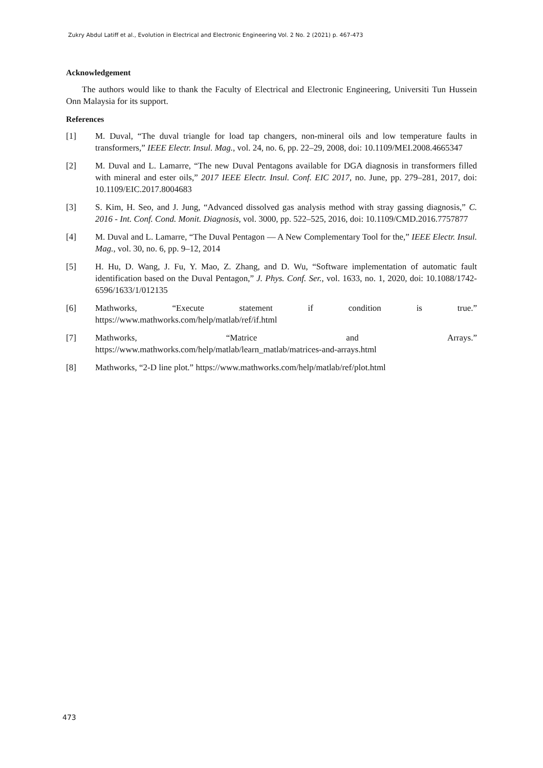Zukry Abdul Latiff et al., Evolution in Electrical and Electronic Engineering Vol. 2 No. 2 (2021) p. 467-473
Acknowledgement
The authors would like to thank the Faculty of Electrical and Electronic Engineering, Universiti Tun Hussein Onn Malaysia for its support.
References
[1] M. Duval, “The duval triangle for load tap changers, non-mineral oils and low temperature faults in transformers,” IEEE Electr. Insul. Mag., vol. 24, no. 6, pp. 22–29, 2008, doi: 10.1109/MEI.2008.4665347
[2] M. Duval and L. Lamarre, “The new Duval Pentagons available for DGA diagnosis in transformers filled with mineral and ester oils,” 2017 IEEE Electr. Insul. Conf. EIC 2017, no. June, pp. 279–281, 2017, doi: 10.1109/EIC.2017.8004683
[3] S. Kim, H. Seo, and J. Jung, “Advanced dissolved gas analysis method with stray gassing diagnosis,” C. 2016 - Int. Conf. Cond. Monit. Diagnosis, vol. 3000, pp. 522–525, 2016, doi: 10.1109/CMD.2016.7757877
[4] M. Duval and L. Lamarre, “The Duval Pentagon — A New Complementary Tool for the,” IEEE Electr. Insul. Mag., vol. 30, no. 6, pp. 9–12, 2014
[5] H. Hu, D. Wang, J. Fu, Y. Mao, Z. Zhang, and D. Wu, “Software implementation of automatic fault identification based on the Duval Pentagon,” J. Phys. Conf. Ser., vol. 1633, no. 1, 2020, doi: 10.1088/1742-6596/1633/1/012135
[6] Mathworks, “Execute statement if condition is true.”
https://www.mathworks.com/help/matlab/ref/if.html
[7] Mathworks, “Matrice and Arrays.”
https://www.mathworks.com/help/matlab/learn_matlab/matrices-and-arrays.html
[8] Mathworks, “2-D line plot.” https://www.mathworks.com/help/matlab/ref/plot.html
473